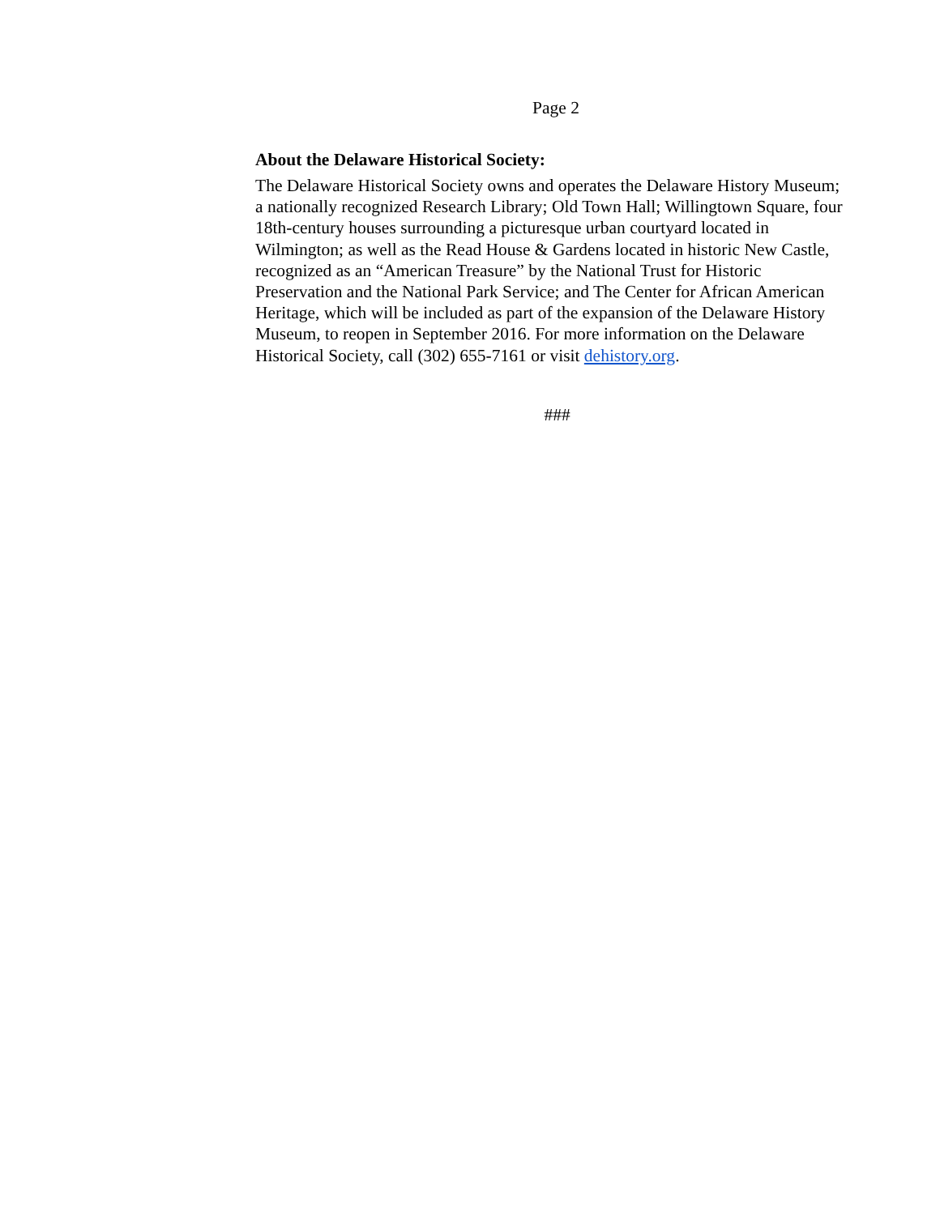Page 2
About the Delaware Historical Society:
The Delaware Historical Society owns and operates the Delaware History Museum; a nationally recognized Research Library; Old Town Hall; Willingtown Square, four 18th-century houses surrounding a picturesque urban courtyard located in Wilmington; as well as the Read House & Gardens located in historic New Castle, recognized as an “American Treasure” by the National Trust for Historic Preservation and the National Park Service; and The Center for African American Heritage, which will be included as part of the expansion of the Delaware History Museum, to reopen in September 2016. For more information on the Delaware Historical Society, call (302) 655-7161 or visit dehistory.org.
###